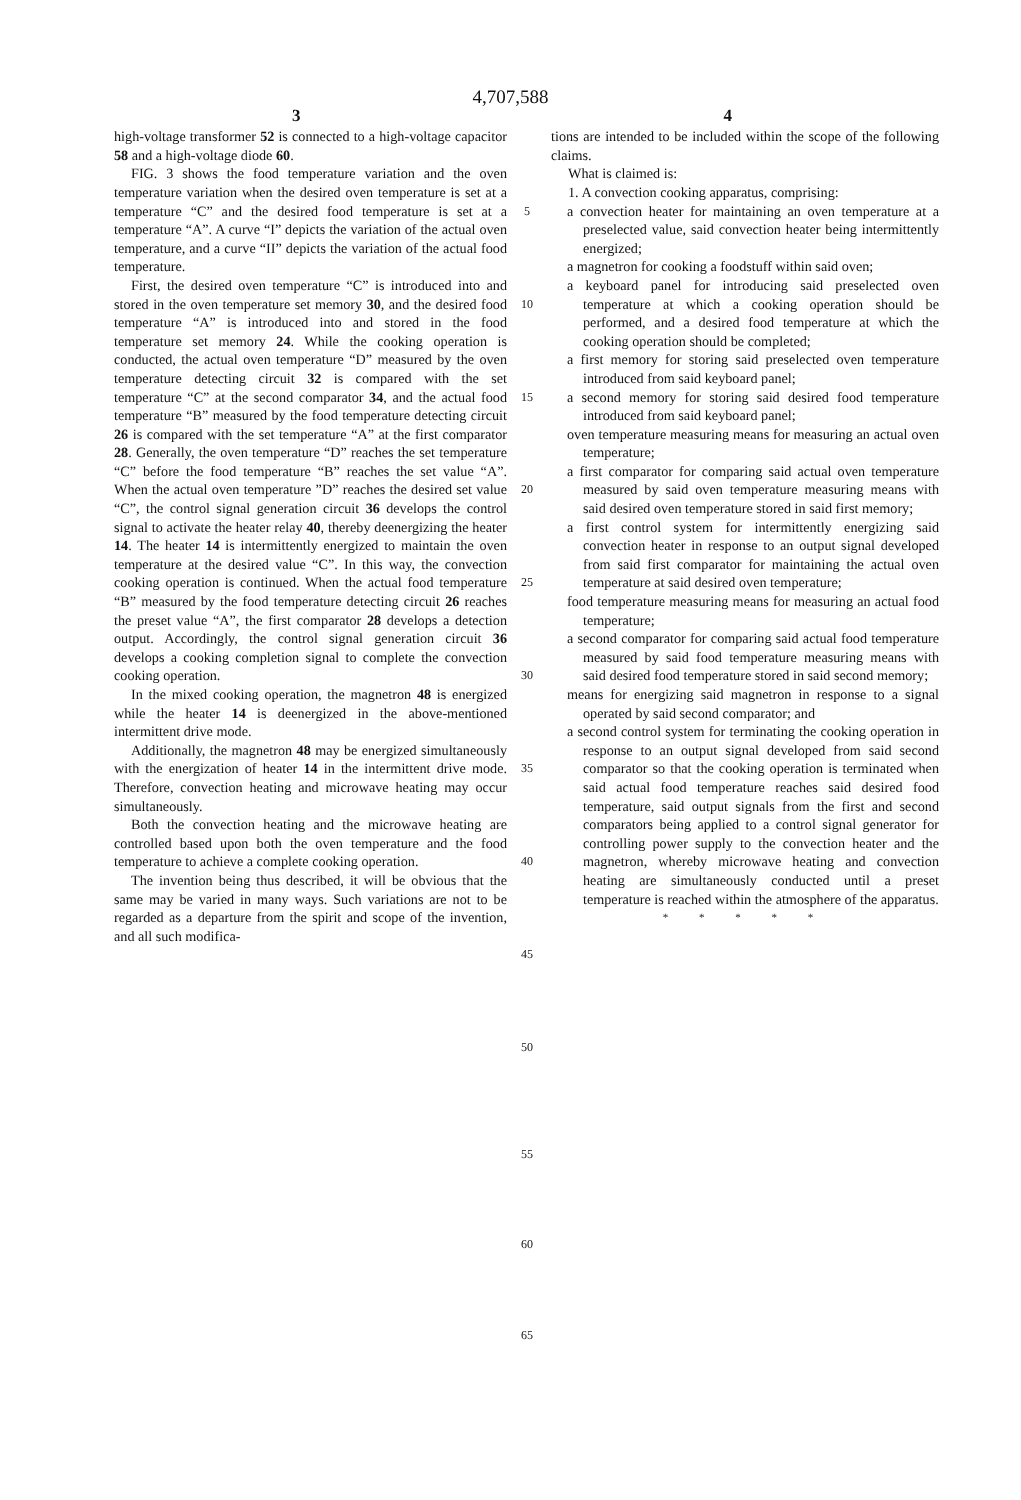4,707,588
3 4
high-voltage transformer 52 is connected to a high-voltage capacitor 58 and a high-voltage diode 60.
FIG. 3 shows the food temperature variation and the oven temperature variation when the desired oven temperature is set at a temperature “C” and the desired food temperature is set at a temperature “A”. A curve “I” depicts the variation of the actual oven temperature, and a curve “II” depicts the variation of the actual food temperature.
First, the desired oven temperature “C” is introduced into and stored in the oven temperature set memory 30, and the desired food temperature “A” is introduced into and stored in the food temperature set memory 24. While the cooking operation is conducted, the actual oven temperature “D” measured by the oven temperature detecting circuit 32 is compared with the set temperature “C” at the second comparator 34, and the actual food temperature “B” measured by the food temperature detecting circuit 26 is compared with the set temperature “A” at the first comparator 28. Generally, the oven temperature “D” reaches the set temperature “C” before the food temperature “B” reaches the set value “A”. When the actual oven temperature ”D” reaches the desired set value “C”, the control signal generation circuit 36 develops the control signal to activate the heater relay 40, thereby deenergizing the heater 14. The heater 14 is intermittently energized to maintain the oven temperature at the desired value “C”. In this way, the convection cooking operation is continued. When the actual food temperature “B” measured by the food temperature detecting circuit 26 reaches the preset value “A”, the first comparator 28 develops a detection output. Accordingly, the control signal generation circuit 36 develops a cooking completion signal to complete the convection cooking operation.
In the mixed cooking operation, the magnetron 48 is energized while the heater 14 is deenergized in the above-mentioned intermittent drive mode.
Additionally, the magnetron 48 may be energized simultaneously with the energization of heater 14 in the intermittent drive mode. Therefore, convection heating and microwave heating may occur simultaneously.
Both the convection heating and the microwave heating are controlled based upon both the oven temperature and the food temperature to achieve a complete cooking operation.
The invention being thus described, it will be obvious that the same may be varied in many ways. Such variations are not to be regarded as a departure from the spirit and scope of the invention, and all such modifica-
5
10
15
20
25
30
35
40
45
50
55
60
65
tions are intended to be included within the scope of the following claims.
What is claimed is:
1. A convection cooking apparatus, comprising:
a convection heater for maintaining an oven temperature at a preselected value, said convection heater being intermittently energized;
a magnetron for cooking a foodstuff within said oven;
a keyboard panel for introducing said preselected oven temperature at which a cooking operation should be performed, and a desired food temperature at which the cooking operation should be completed;
a first memory for storing said preselected oven temperature introduced from said keyboard panel;
a second memory for storing said desired food temperature introduced from said keyboard panel;
oven temperature measuring means for measuring an actual oven temperature;
a first comparator for comparing said actual oven temperature measured by said oven temperature measuring means with said desired oven temperature stored in said first memory;
a first control system for intermittently energizing said convection heater in response to an output signal developed from said first comparator for maintaining the actual oven temperature at said desired oven temperature;
food temperature measuring means for measuring an actual food temperature;
a second comparator for comparing said actual food temperature measured by said food temperature measuring means with said desired food temperature stored in said second memory;
means for energizing said magnetron in response to a signal operated by said second comparator; and
a second control system for terminating the cooking operation in response to an output signal developed from said second comparator so that the cooking operation is terminated when said actual food temperature reaches said desired food temperature, said output signals from the first and second comparators being applied to a control signal generator for controlling power supply to the convection heater and the magnetron, whereby microwave heating and convection heating are simultaneously conducted until a preset temperature is reached within the atmosphere of the apparatus.
* * * * *